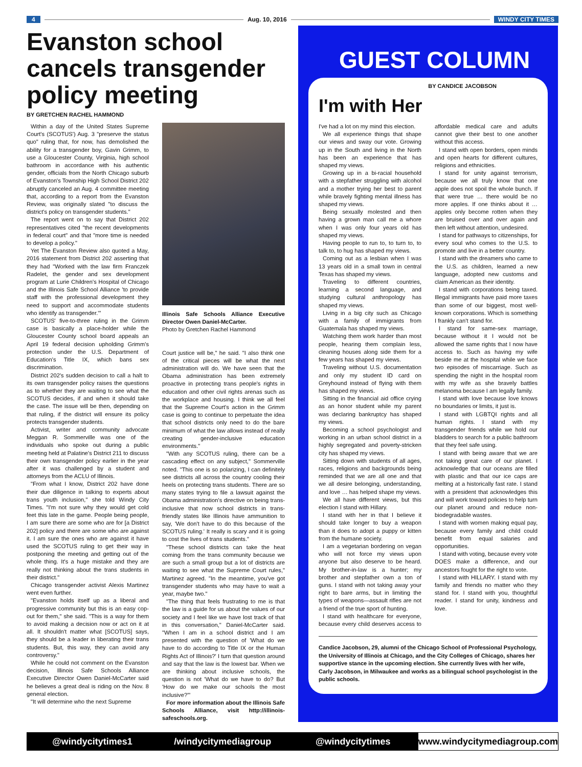4 Aug. 10, 2016 WINDY CITY TIMES
Evanston school cancels transgender policy meeting
BY GRETCHEN RACHEL HAMMOND
Within a day of the United States Supreme Court's (SCOTUS') Aug. 3 "preserve the status quo" ruling that, for now, has demolished the ability for a transgender boy, Gavin Grimm, to use a Gloucester County, Virginia, high school bathroom in accordance with his authentic gender, officials from the North Chicago suburb of Evanston's Township High School District 202 abruptly canceled an Aug. 4 committee meeting that, according to a report from the Evanston Review, was originally slated "to discuss the district's policy on transgender students."
The report went on to say that District 202 representatives cited "the recent developments in federal court" and that "more time is needed to develop a policy."
Yet The Evanston Review also quoted a May, 2016 statement from District 202 asserting that they had "Worked with the law firm Franczek Radelet, the gender and sex development program at Lurie Children's Hospital of Chicago and the Illinois Safe School Alliance 'to provide staff with the professional development they need to support and accommodate students who identify as transgender.'"
SCOTUS' five-to-three ruling in the Grimm case is basically a place-holder while the Gloucester County school board appeals an April 19 federal decision upholding Grimm's protection under the U.S. Department of Education's Title IX, which bans sex discrimination.
District 202's sudden decision to call a halt to its own transgender policy raises the questions as to whether they are waiting to see what the SCOTUS decides, if and when it should take the case. The issue will be then, depending on that ruling, if the district will ensure its policy protects transgender students.
Activist, writer and community advocate Meggan R. Sommerville was one of the individuals who spoke out during a public meeting held at Palatine's District 211 to discuss their own transgender policy earlier in the year after it was challenged by a student and attorneys from the ACLU of Illinois.
"From what I know, District 202 have done their due diligence in talking to experts about trans youth inclusion," she told Windy City Times. "I'm not sure why they would get cold feet this late in the game. People being people, I am sure there are some who are for [a District 202] policy and there are some who are against it. I am sure the ones who are against it have used the SCOTUS ruling to get their way in postponing the meeting and getting out of the whole thing. It's a huge mistake and they are really not thinking about the trans students in their district."
Chicago transgender activist Alexis Martinez went even further.
"Evanston holds itself up as a liberal and progressive community but this is an easy cop-out for them," she said. "This is a way for them to avoid making a decision now or act on it at all. It shouldn't matter what [SCOTUS] says, they should be a leader in liberating their trans students. But, this way, they can avoid any controversy."
While he could not comment on the Evanston decision, Illinois Safe Schools Alliance Executive Director Owen Daniel-McCarter said he believes a great deal is riding on the Nov. 8 general election.
"It will determine who the next Supreme
Illinois Safe Schools Alliance Executive Director Owen Daniel-McCarter.
Photo by Gretchen Rachel Hammond
Court justice will be," he said. "I also think one of the critical pieces will be what the next administration will do. We have seen that the Obama administration has been extremely proactive in protecting trans people's rights in education and other civil rights arenas such as the workplace and housing. I think we all feel that the Supreme Court's action in the Grimm case is going to continue to perpetuate the idea that school districts only need to do the bare minimum of what the law allows instead of really creating gender-inclusive education environments."
"With any SCOTUS ruling, there can be a cascading effect on any subject," Sommerville noted. "This one is so polarizing, I can definitely see districts all across the country cooling their heels on protecting trans students. There are so many states trying to file a lawsuit against the Obama administration's directive on being trans-inclusive that now school districts in trans-friendly states like Illinois have ammunition to say, 'We don't have to do this because of the SCOTUS ruling.' It really is scary and it is going to cost the lives of trans students."
"These school districts can take the heat coming from the trans community because we are such a small group but a lot of districts are waiting to see what the Supreme Court rules," Martinez agreed. "In the meantime, you've got transgender students who may have to wait a year, maybe two."
"The thing that feels frustrating to me is that the law is a guide for us about the values of our society and I feel like we have lost track of that in this conversation," Daniel-McCarter said. "When I am in a school district and I am presented with the question of 'What do we have to do according to Title IX or the Human Rights Act of Illinois?' I turn that question around and say that the law is the lowest bar. When we are thinking about inclusive schools, the question is not 'What do we have to do? But 'How do we make our schools the most inclusive?'"
For more information about the Illinois Safe Schools Alliance, visit http://illinois-safeschools.org.
GUEST COLUMN
BY CANDICE JACOBSON
I'm with Her
I've had a lot on my mind this election.
We all experience things that shape our views and sway our vote. Growing up in the South and living in the North has been an experience that has shaped my views.
Growing up in a bi-racial household with a stepfather struggling with alcohol and a mother trying her best to parent while bravely fighting mental illness has shaped my views.
Being sexually molested and then having a grown man call me a whore when I was only four years old has shaped my views.
Having people to run to, to turn to, to talk to, to hug has shaped my views.
Coming out as a lesbian when I was 13 years old in a small town in central Texas has shaped my views.
Traveling to different countries, learning a second language, and studying cultural anthropology has shaped my views.
Living in a big city such as Chicago with a family of immigrants from Guatemala has shaped my views.
Watching them work harder than most people, hearing them complain less, cleaning houses along side them for a few years has shaped my views.
Traveling without U.S. documentation and only my student ID card on Greyhound instead of flying with them has shaped my views.
Sitting in the financial aid office crying as an honor student while my parent was declaring bankruptcy has shaped my views.
Becoming a school psychologist and working in an urban school district in a highly segregated and poverty-stricken city has shaped my views.
Sitting down with students of all ages, races, religions and backgrounds being reminded that we are all one and that we all desire belonging, understanding, and love … has helped shape my views.
We all have different views, but this election I stand with Hillary.
I stand with her in that I believe it should take longer to buy a weapon than it does to adopt a puppy or kitten from the humane society.
I am a vegetarian bordering on vegan who will not force my views upon anyone but also deserve to be heard. My brother-in-law is a hunter; my brother and stepfather own a ton of guns. I stand with not taking away your right to bare arms, but in limiting the types of weapons—assault rifles are not a friend of the true sport of hunting.
I stand with healthcare for everyone, because every child deserves access to affordable medical care and adults cannot give their best to one another without this access.
I stand with open borders, open minds and open hearts for different cultures, religions and ethnicities.
I stand for unity against terrorism, because we all truly know that one apple does not spoil the whole bunch. If that were true … there would be no more apples. If one thinks about it … apples only become rotten when they are bruised over and over again and then left without attention, undesired.
I stand for pathways to citizenships, for every soul who comes to the U.S. to promote and live in a better country.
I stand with the dreamers who came to the U.S. as children, learned a new language, adopted new customs and claim American as their identity.
I stand with corporations being taxed. Illegal immigrants have paid more taxes than some of our biggest, most well-known corporations. Which is something I frankly can't stand for.
I stand for same-sex marriage, because without it I would not be allowed the same rights that I now have access to. Such as having my wife beside me at the hospital while we face two episodes of miscarriage. Such as spending the night in the hospital room with my wife as she bravely battles melanoma because I am legally family.
I stand with love because love knows no boundaries or limits, it just is.
I stand with LGBTQI rights and all human rights. I stand with my transgender friends while we hold our bladders to search for a public bathroom that they feel safe using.
I stand with being aware that we are not taking great care of our planet. I acknowledge that our oceans are filled with plastic and that our ice caps are melting at a historically fast rate. I stand with a president that acknowledges this and will work toward policies to help turn our planet around and reduce non-biodegradable wastes.
I stand with women making equal pay, because every family and child could benefit from equal salaries and opportunities.
I stand with voting, because every vote DOES make a difference, and our ancestors fought for the right to vote.
I stand with HILLARY. I stand with my family and friends no matter who they stand for. I stand with you, thoughtful reader. I stand for unity, kindness and love.
Candice Jacobson, 29, alumni of the Chicago School of Professional Psychology, the University of Illinois at Chicago, and the City Colleges of Chicago, shares her supportive stance in the upcoming election. She currently lives with her wife, Carly Jacobson, in Milwaukee and works as a bilingual school psychologist in the public schools.
@windycitytimes1 /windycitymediagroup @windycitytimes www.windycitymediagroup.com